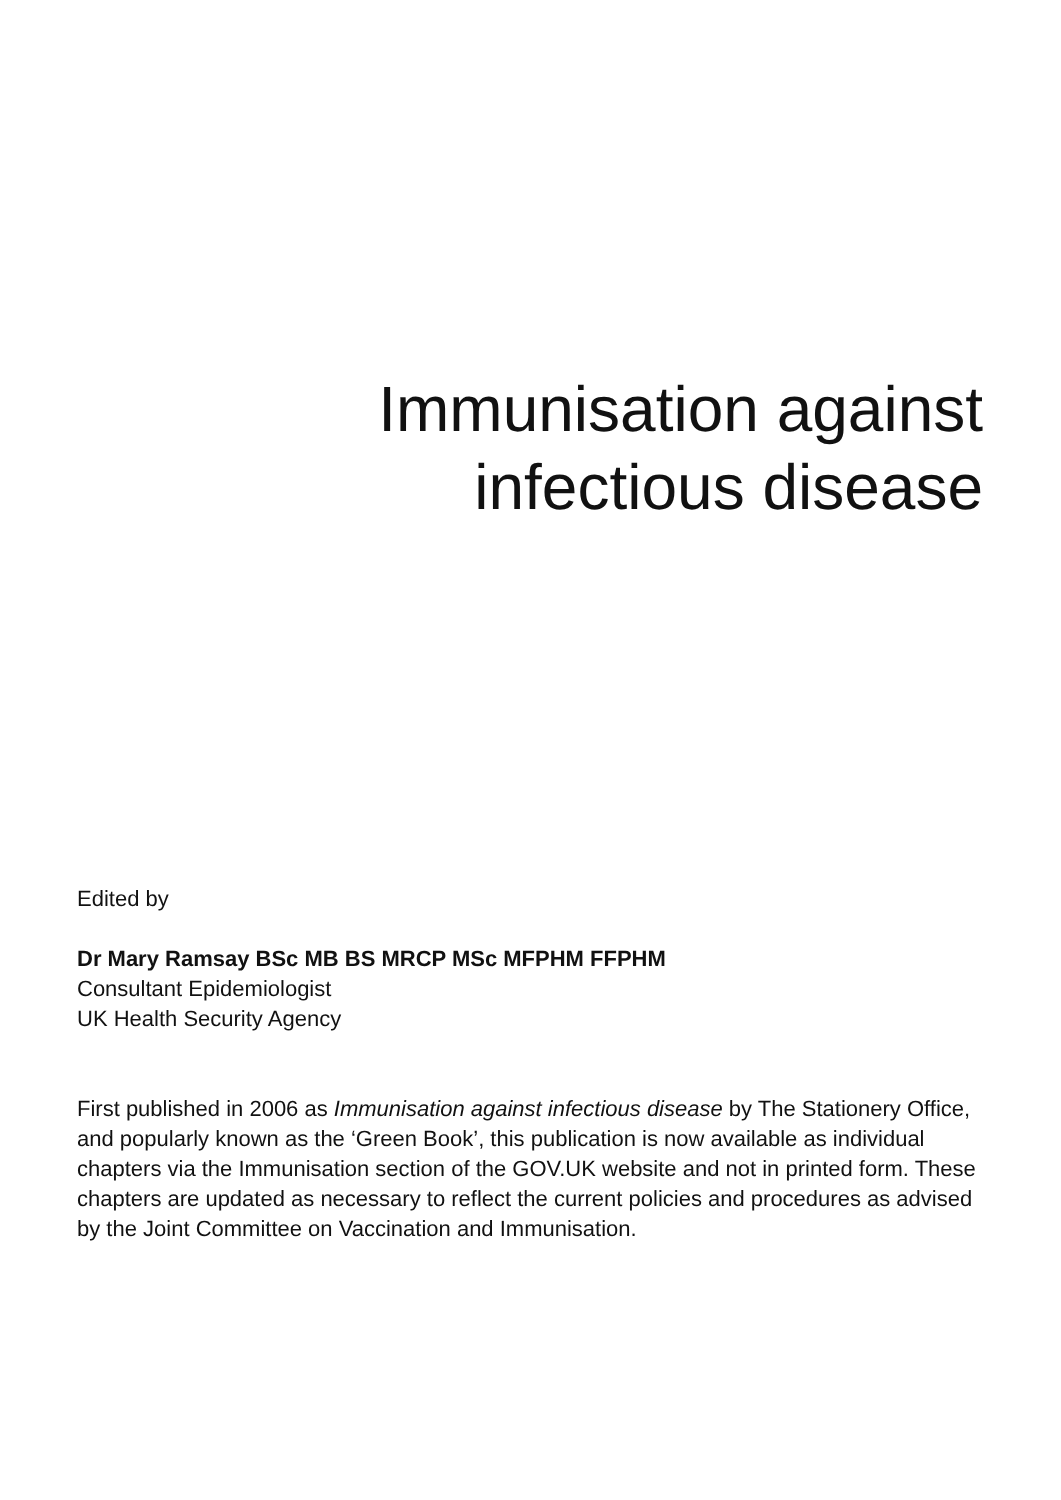Immunisation against
infectious disease
Edited by
Dr Mary Ramsay BSc MB BS MRCP MSc MFPHM FFPHM
Consultant Epidemiologist
UK Health Security Agency
First published in 2006 as Immunisation against infectious disease by The Stationery Office, and popularly known as the ‘Green Book’, this publication is now available as individual chapters via the Immunisation section of the GOV.UK website and not in printed form. These chapters are updated as necessary to reflect the current policies and procedures as advised by the Joint Committee on Vaccination and Immunisation.